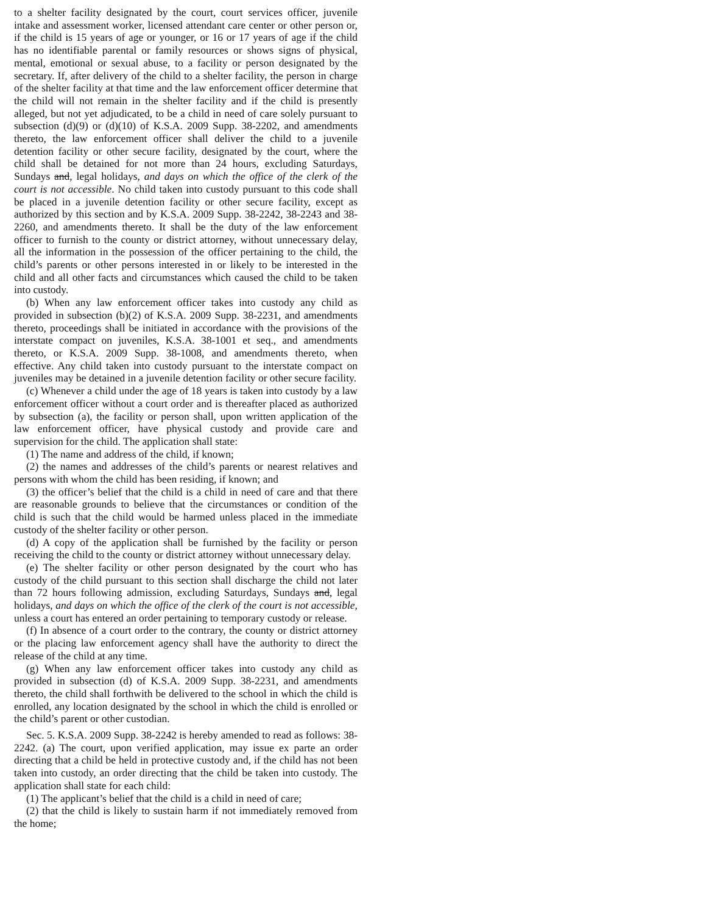to a shelter facility designated by the court, court services officer, juvenile intake and assessment worker, licensed attendant care center or other person or, if the child is 15 years of age or younger, or 16 or 17 years of age if the child has no identifiable parental or family resources or shows signs of physical, mental, emotional or sexual abuse, to a facility or person designated by the secretary. If, after delivery of the child to a shelter facility, the person in charge of the shelter facility at that time and the law enforcement officer determine that the child will not remain in the shelter facility and if the child is presently alleged, but not yet adjudicated, to be a child in need of care solely pursuant to subsection (d)(9) or (d)(10) of K.S.A. 2009 Supp. 38-2202, and amendments thereto, the law enforcement officer shall deliver the child to a juvenile detention facility or other secure facility, designated by the court, where the child shall be detained for not more than 24 hours, excluding Saturdays, Sundays and, legal holidays, and days on which the office of the clerk of the court is not accessible. No child taken into custody pursuant to this code shall be placed in a juvenile detention facility or other secure facility, except as authorized by this section and by K.S.A. 2009 Supp. 38-2242, 38-2243 and 38-2260, and amendments thereto. It shall be the duty of the law enforcement officer to furnish to the county or district attorney, without unnecessary delay, all the information in the possession of the officer pertaining to the child, the child’s parents or other persons interested in or likely to be interested in the child and all other facts and circumstances which caused the child to be taken into custody.
(b) When any law enforcement officer takes into custody any child as provided in subsection (b)(2) of K.S.A. 2009 Supp. 38-2231, and amendments thereto, proceedings shall be initiated in accordance with the provisions of the interstate compact on juveniles, K.S.A. 38-1001 et seq., and amendments thereto, or K.S.A. 2009 Supp. 38-1008, and amendments thereto, when effective. Any child taken into custody pursuant to the interstate compact on juveniles may be detained in a juvenile detention facility or other secure facility.
(c) Whenever a child under the age of 18 years is taken into custody by a law enforcement officer without a court order and is thereafter placed as authorized by subsection (a), the facility or person shall, upon written application of the law enforcement officer, have physical custody and provide care and supervision for the child. The application shall state:
(1) The name and address of the child, if known;
(2) the names and addresses of the child’s parents or nearest relatives and persons with whom the child has been residing, if known; and
(3) the officer’s belief that the child is a child in need of care and that there are reasonable grounds to believe that the circumstances or condition of the child is such that the child would be harmed unless placed in the immediate custody of the shelter facility or other person.
(d) A copy of the application shall be furnished by the facility or person receiving the child to the county or district attorney without unnecessary delay.
(e) The shelter facility or other person designated by the court who has custody of the child pursuant to this section shall discharge the child not later than 72 hours following admission, excluding Saturdays, Sundays and, legal holidays, and days on which the office of the clerk of the court is not accessible, unless a court has entered an order pertaining to temporary custody or release.
(f) In absence of a court order to the contrary, the county or district attorney or the placing law enforcement agency shall have the authority to direct the release of the child at any time.
(g) When any law enforcement officer takes into custody any child as provided in subsection (d) of K.S.A. 2009 Supp. 38-2231, and amendments thereto, the child shall forthwith be delivered to the school in which the child is enrolled, any location designated by the school in which the child is enrolled or the child’s parent or other custodian.
Sec. 5. K.S.A. 2009 Supp. 38-2242 is hereby amended to read as follows: 38-2242. (a) The court, upon verified application, may issue ex parte an order directing that a child be held in protective custody and, if the child has not been taken into custody, an order directing that the child be taken into custody. The application shall state for each child:
(1) The applicant’s belief that the child is a child in need of care;
(2) that the child is likely to sustain harm if not immediately removed from the home;